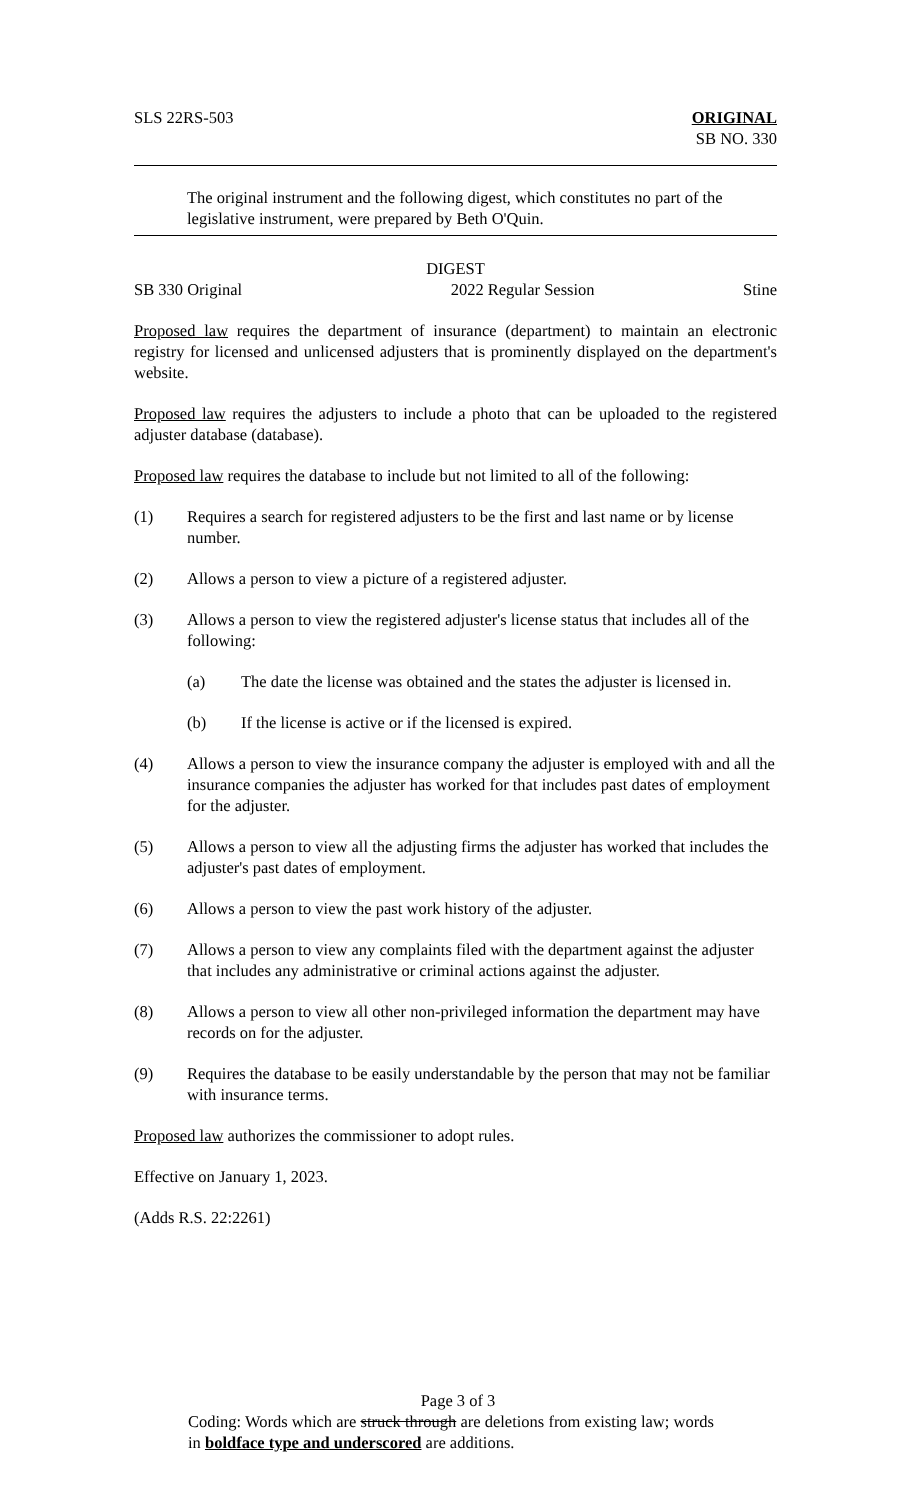SLS 22RS-503 ORIGINAL
SB NO. 330
The original instrument and the following digest, which constitutes no part of the legislative instrument, were prepared by Beth O'Quin.
DIGEST
SB 330 Original 2022 Regular Session Stine
Proposed law requires the department of insurance (department) to maintain an electronic registry for licensed and unlicensed adjusters that is prominently displayed on the department's website.
Proposed law requires the adjusters to include a photo that can be uploaded to the registered adjuster database (database).
Proposed law requires the database to include but not limited to all of the following:
(1) Requires a search for registered adjusters to be the first and last name or by license number.
(2) Allows a person to view a picture of a registered adjuster.
(3) Allows a person to view the registered adjuster's license status that includes all of the following:
(a) The date the license was obtained and the states the adjuster is licensed in.
(b) If the license is active or if the licensed is expired.
(4) Allows a person to view the insurance company the adjuster is employed with and all the insurance companies the adjuster has worked for that includes past dates of employment for the adjuster.
(5) Allows a person to view all the adjusting firms the adjuster has worked that includes the adjuster's past dates of employment.
(6) Allows a person to view the past work history of the adjuster.
(7) Allows a person to view any complaints filed with the department against the adjuster that includes any administrative or criminal actions against the adjuster.
(8) Allows a person to view all other non-privileged information the department may have records on for the adjuster.
(9) Requires the database to be easily understandable by the person that may not be familiar with insurance terms.
Proposed law authorizes the commissioner to adopt rules.
Effective on January 1, 2023.
(Adds R.S. 22:2261)
Page 3 of 3
Coding: Words which are struck through are deletions from existing law; words in boldface type and underscored are additions.